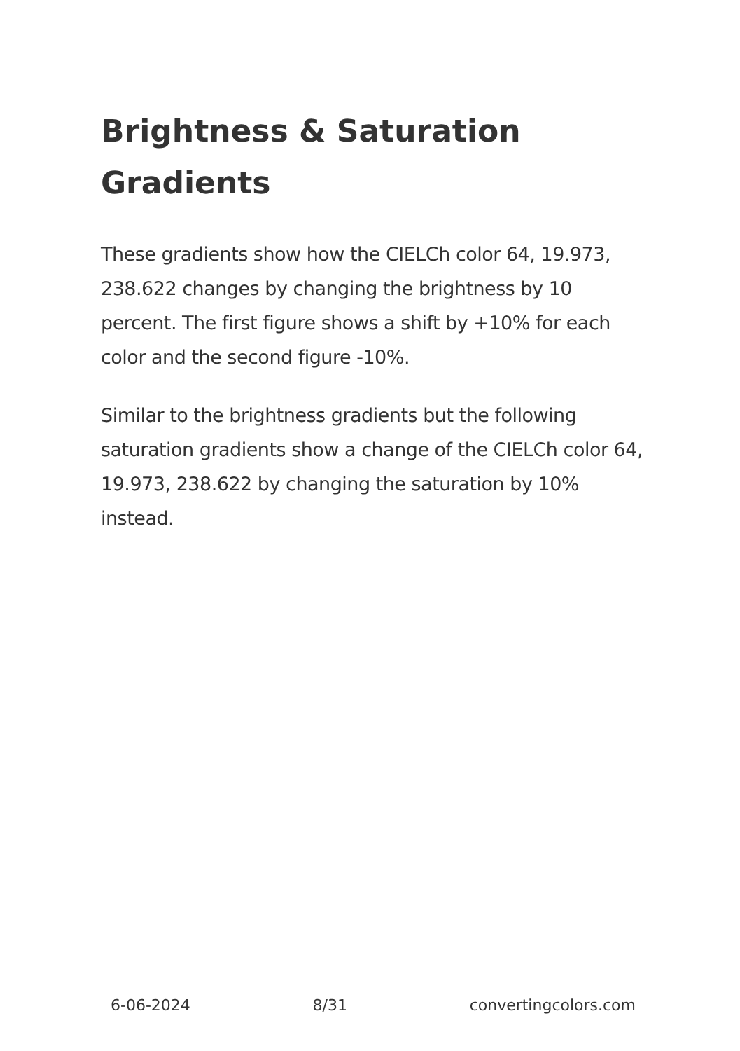Brightness & Saturation Gradients
These gradients show how the CIELCh color 64, 19.973, 238.622 changes by changing the brightness by 10 percent. The first figure shows a shift by +10% for each color and the second figure -10%.
Similar to the brightness gradients but the following saturation gradients show a change of the CIELCh color 64, 19.973, 238.622 by changing the saturation by 10% instead.
6-06-2024 8/31 convertingcolors.com